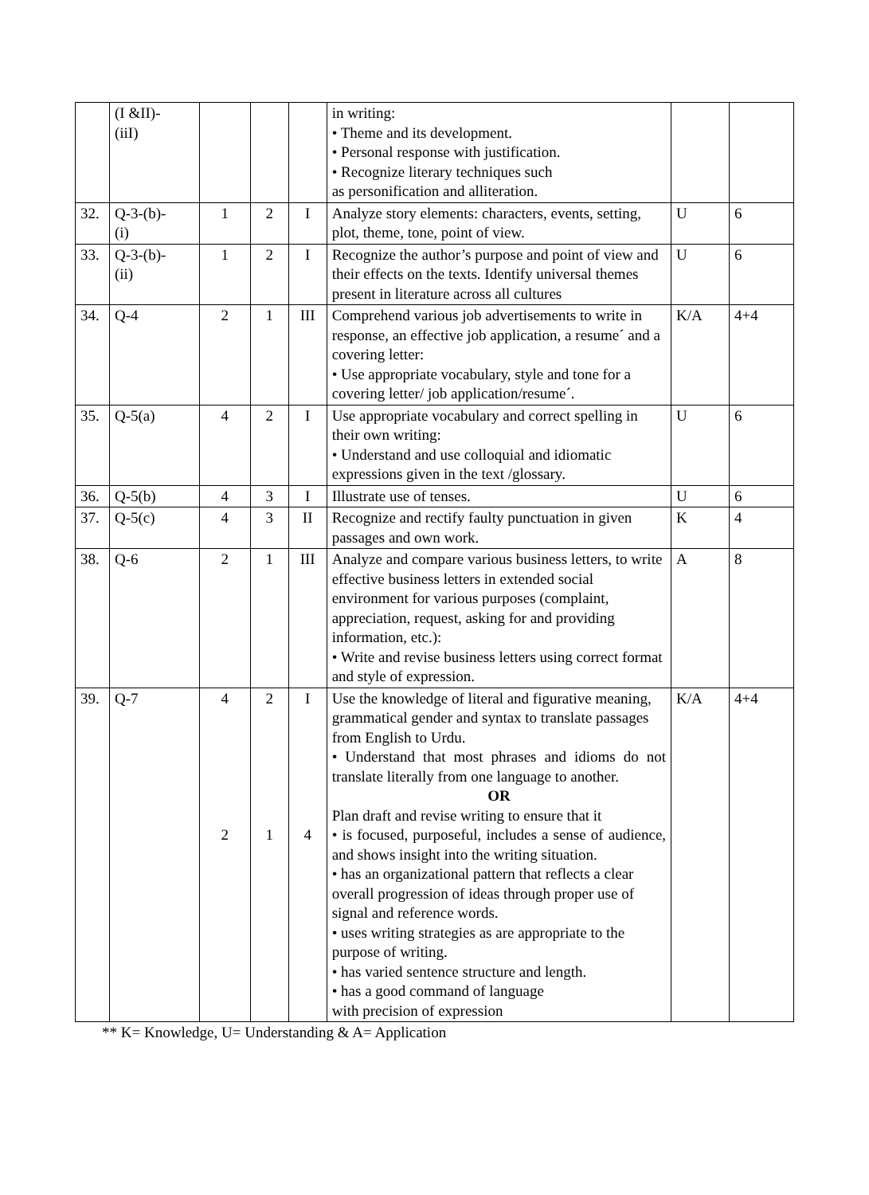| | (I &II)- (iiI) | | | | in writing: • Theme and its development. • Personal response with justification. • Recognize literary techniques such as personification and alliteration. | | |
| 32. | Q-3-(b)- (i) | 1 | 2 | I | Analyze story elements: characters, events, setting, plot, theme, tone, point of view. | U | 6 |
| 33. | Q-3-(b)- (ii) | 1 | 2 | I | Recognize the author’s purpose and point of view and their effects on the texts. Identify universal themes present in literature across all cultures | U | 6 |
| 34. | Q-4 | 2 | 1 | III | Comprehend various job advertisements to write in response, an effective job application, a resume´ and a covering letter: • Use appropriate vocabulary, style and tone for a covering letter/ job application/resume´. | K/A | 4+4 |
| 35. | Q-5(a) | 4 | 2 | I | Use appropriate vocabulary and correct spelling in their own writing: • Understand and use colloquial and idiomatic expressions given in the text /glossary. | U | 6 |
| 36. | Q-5(b) | 4 | 3 | I | Illustrate use of tenses. | U | 6 |
| 37. | Q-5(c) | 4 | 3 | II | Recognize and rectify faulty punctuation in given passages and own work. | K | 4 |
| 38. | Q-6 | 2 | 1 | III | Analyze and compare various business letters, to write effective business letters in extended social environment for various purposes (complaint, appreciation, request, asking for and providing information, etc.): • Write and revise business letters using correct format and style of expression. | A | 8 |
| 39. | Q-7 | 4 2 | 2 1 | I 4 | Use the knowledge of literal and figurative meaning, grammatical gender and syntax to translate passages from English to Urdu. • Understand that most phrases and idioms do not translate literally from one language to another. OR Plan draft and revise writing to ensure that it • is focused, purposeful, includes a sense of audience, and shows insight into the writing situation. • has an organizational pattern that reflects a clear overall progression of ideas through proper use of signal and reference words. • uses writing strategies as are appropriate to the purpose of writing. • has varied sentence structure and length. • has a good command of language with precision of expression | K/A | 4+4 |
** K= Knowledge, U= Understanding & A= Application